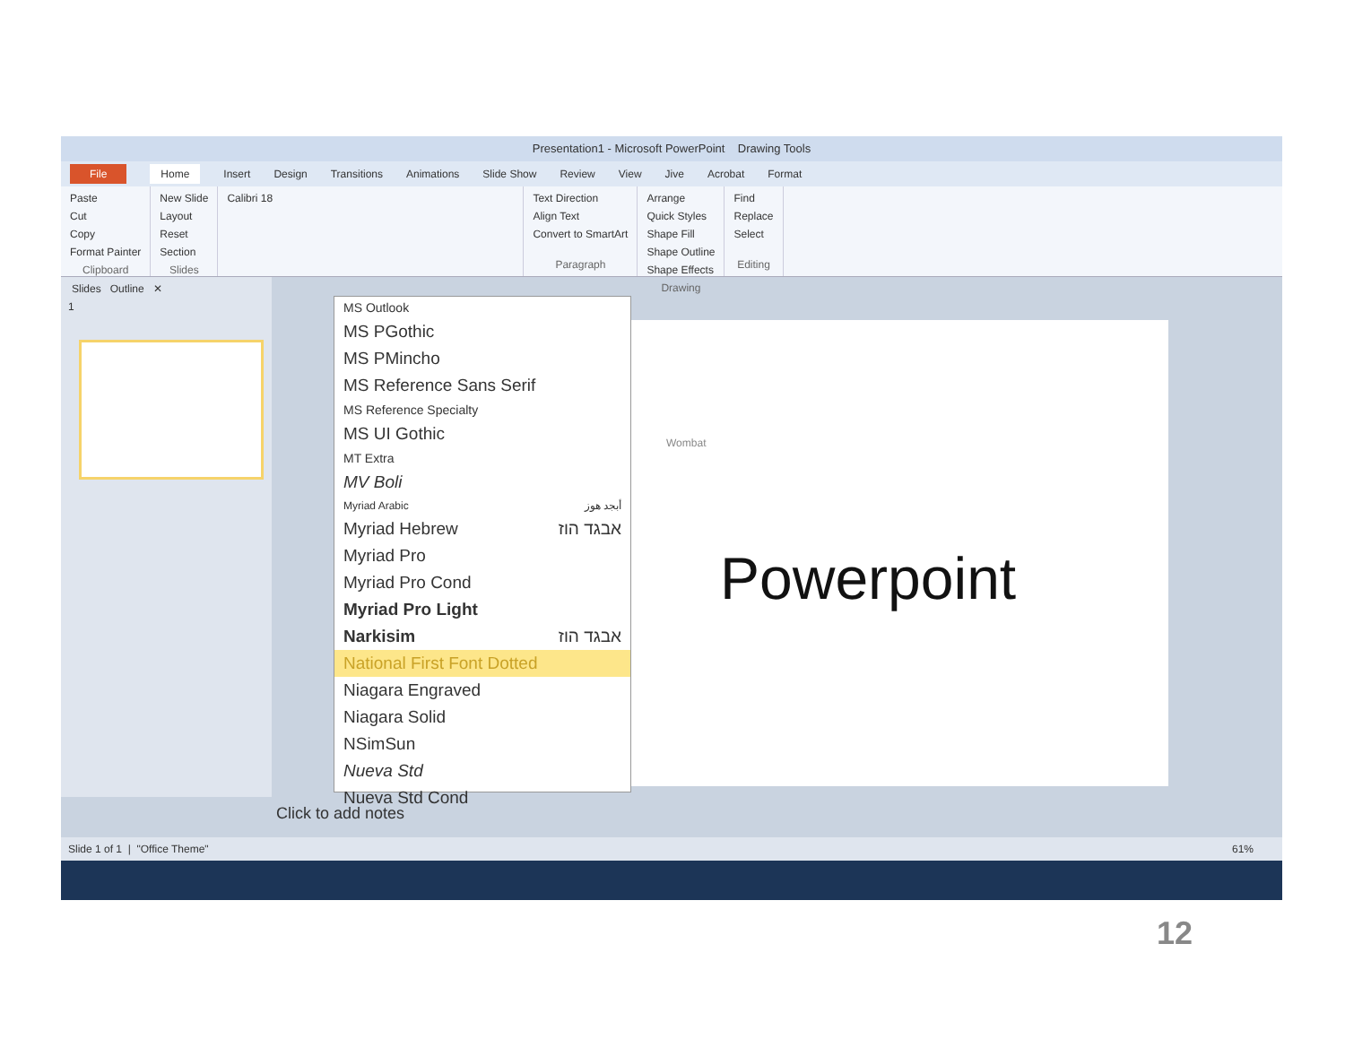Presentation1 - Microsoft PowerPoint Drawing Tools
File Home Insert Design Transitions Animations Slide Show Review View Jive Acrobat Format
Paste
Cut
Copy
Format Painter
Clipboard
New Slide
Layout
Reset
Section
Slides
Calibri 18 Text Direction
Align Text
Convert to SmartArt
Paragraph
Arrange
Quick Styles
Shape Fill
Shape Outline
Shape Effects
Drawing
Find
Replace
Select
Editing
Slides Outline ✕
1
Wombat
Powerpoint
MS Outlook
MS PGothic
MS PMincho
MS Reference Sans Serif
MS Reference Specialty
MS UI Gothic
MT Extra
MV Boli
Myriad Arabic أبجد هوز
Myriad Hebrew אבגד הוז
Myriad Pro
Myriad Pro Cond
Myriad Pro Light
Narkisim אבגד הוז
National First Font Dotted
Niagara Engraved
Niagara Solid
NSimSun
Nueva Std
Nueva Std Cond
Click to add notes
Slide 1 of 1 | "Office Theme" 61%
12